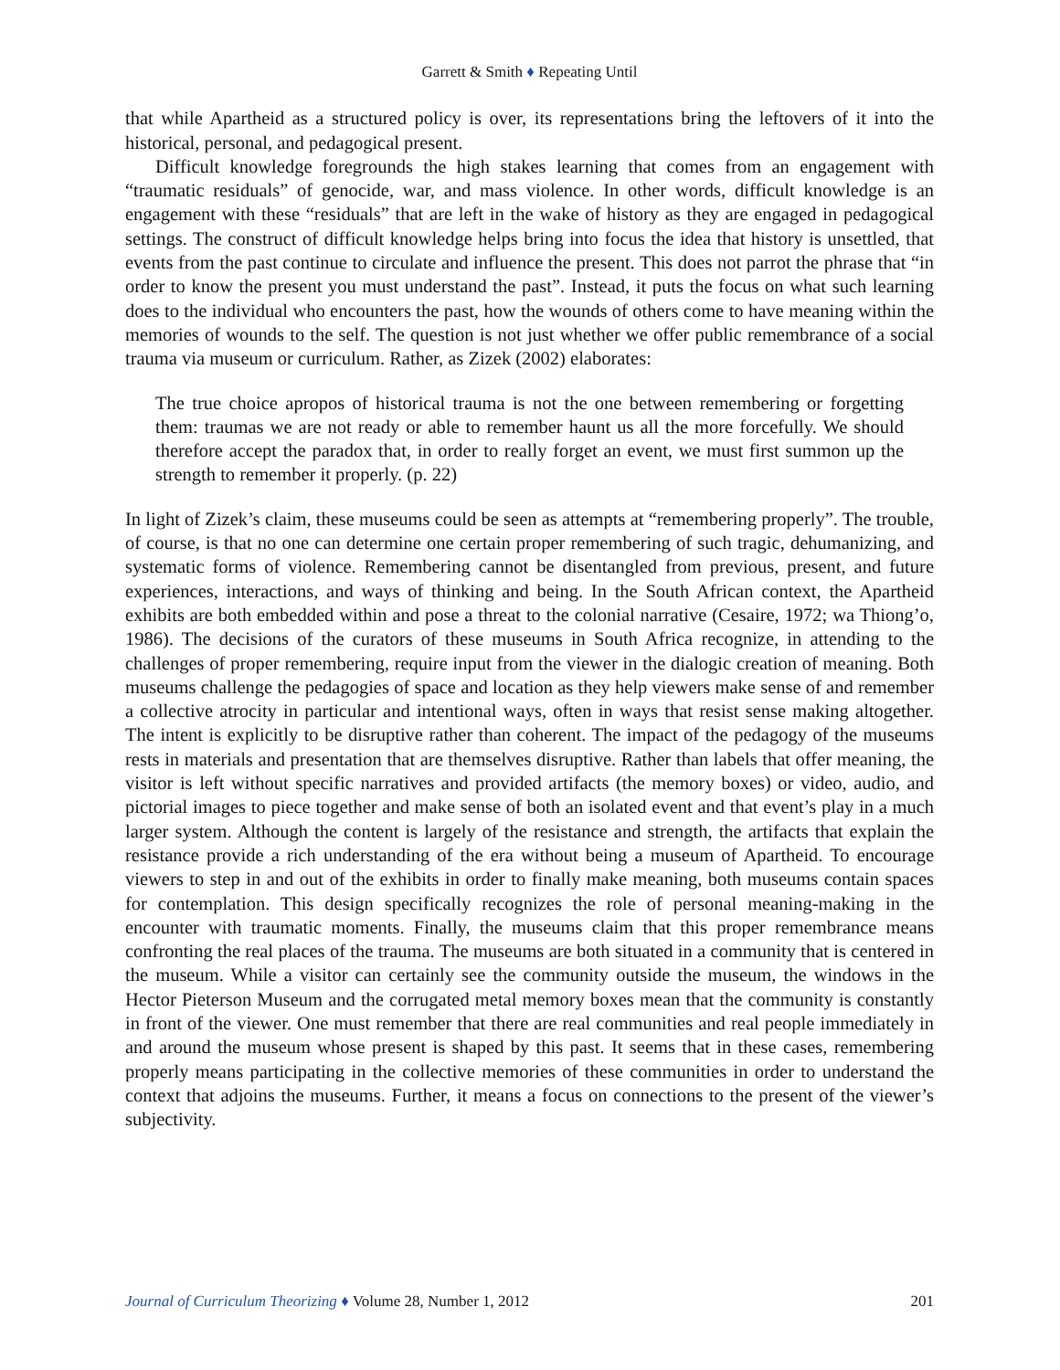Garrett & Smith ♦ Repeating Until
that while Apartheid as a structured policy is over, its representations bring the leftovers of it into the historical, personal, and pedagogical present.
Difficult knowledge foregrounds the high stakes learning that comes from an engagement with “traumatic residuals” of genocide, war, and mass violence. In other words, difficult knowledge is an engagement with these “residuals” that are left in the wake of history as they are engaged in pedagogical settings. The construct of difficult knowledge helps bring into focus the idea that history is unsettled, that events from the past continue to circulate and influence the present. This does not parrot the phrase that “in order to know the present you must understand the past”. Instead, it puts the focus on what such learning does to the individual who encounters the past, how the wounds of others come to have meaning within the memories of wounds to the self. The question is not just whether we offer public remembrance of a social trauma via museum or curriculum. Rather, as Zizek (2002) elaborates:
The true choice apropos of historical trauma is not the one between remembering or forgetting them: traumas we are not ready or able to remember haunt us all the more forcefully. We should therefore accept the paradox that, in order to really forget an event, we must first summon up the strength to remember it properly. (p. 22)
In light of Zizek’s claim, these museums could be seen as attempts at “remembering properly”. The trouble, of course, is that no one can determine one certain proper remembering of such tragic, dehumanizing, and systematic forms of violence. Remembering cannot be disentangled from previous, present, and future experiences, interactions, and ways of thinking and being. In the South African context, the Apartheid exhibits are both embedded within and pose a threat to the colonial narrative (Cesaire, 1972; wa Thiong’o, 1986). The decisions of the curators of these museums in South Africa recognize, in attending to the challenges of proper remembering, require input from the viewer in the dialogic creation of meaning. Both museums challenge the pedagogies of space and location as they help viewers make sense of and remember a collective atrocity in particular and intentional ways, often in ways that resist sense making altogether. The intent is explicitly to be disruptive rather than coherent. The impact of the pedagogy of the museums rests in materials and presentation that are themselves disruptive. Rather than labels that offer meaning, the visitor is left without specific narratives and provided artifacts (the memory boxes) or video, audio, and pictorial images to piece together and make sense of both an isolated event and that event’s play in a much larger system. Although the content is largely of the resistance and strength, the artifacts that explain the resistance provide a rich understanding of the era without being a museum of Apartheid. To encourage viewers to step in and out of the exhibits in order to finally make meaning, both museums contain spaces for contemplation. This design specifically recognizes the role of personal meaning-making in the encounter with traumatic moments. Finally, the museums claim that this proper remembrance means confronting the real places of the trauma. The museums are both situated in a community that is centered in the museum. While a visitor can certainly see the community outside the museum, the windows in the Hector Pieterson Museum and the corrugated metal memory boxes mean that the community is constantly in front of the viewer. One must remember that there are real communities and real people immediately in and around the museum whose present is shaped by this past. It seems that in these cases, remembering properly means participating in the collective memories of these communities in order to understand the context that adjoins the museums. Further, it means a focus on connections to the present of the viewer’s subjectivity.
Journal of Curriculum Theorizing ♦ Volume 28, Number 1, 2012 201